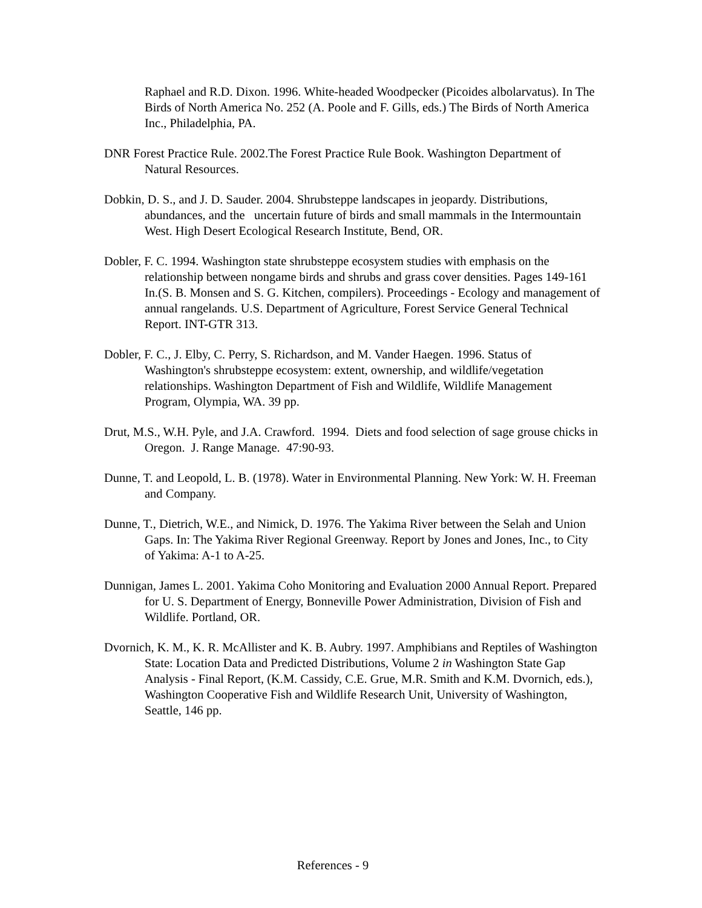Raphael and R.D. Dixon. 1996. White-headed Woodpecker (Picoides albolarvatus). In The Birds of North America No. 252 (A. Poole and F. Gills, eds.) The Birds of North America Inc., Philadelphia, PA.
DNR Forest Practice Rule. 2002.The Forest Practice Rule Book. Washington Department of Natural Resources.
Dobkin, D. S., and J. D. Sauder. 2004. Shrubsteppe landscapes in jeopardy. Distributions, abundances, and the uncertain future of birds and small mammals in the Intermountain West. High Desert Ecological Research Institute, Bend, OR.
Dobler, F. C. 1994. Washington state shrubsteppe ecosystem studies with emphasis on the relationship between nongame birds and shrubs and grass cover densities. Pages 149-161 In.(S. B. Monsen and S. G. Kitchen, compilers). Proceedings - Ecology and management of annual rangelands. U.S. Department of Agriculture, Forest Service General Technical Report. INT-GTR 313.
Dobler, F. C., J. Elby, C. Perry, S. Richardson, and M. Vander Haegen. 1996. Status of Washington's shrubsteppe ecosystem: extent, ownership, and wildlife/vegetation relationships. Washington Department of Fish and Wildlife, Wildlife Management Program, Olympia, WA. 39 pp.
Drut, M.S., W.H. Pyle, and J.A. Crawford. 1994. Diets and food selection of sage grouse chicks in Oregon. J. Range Manage. 47:90-93.
Dunne, T. and Leopold, L. B. (1978). Water in Environmental Planning. New York: W. H. Freeman and Company.
Dunne, T., Dietrich, W.E., and Nimick, D. 1976. The Yakima River between the Selah and Union Gaps. In: The Yakima River Regional Greenway. Report by Jones and Jones, Inc., to City of Yakima: A-1 to A-25.
Dunnigan, James L. 2001. Yakima Coho Monitoring and Evaluation 2000 Annual Report. Prepared for U. S. Department of Energy, Bonneville Power Administration, Division of Fish and Wildlife. Portland, OR.
Dvornich, K. M., K. R. McAllister and K. B. Aubry. 1997. Amphibians and Reptiles of Washington State: Location Data and Predicted Distributions, Volume 2 in Washington State Gap Analysis - Final Report, (K.M. Cassidy, C.E. Grue, M.R. Smith and K.M. Dvornich, eds.), Washington Cooperative Fish and Wildlife Research Unit, University of Washington, Seattle, 146 pp.
References - 9